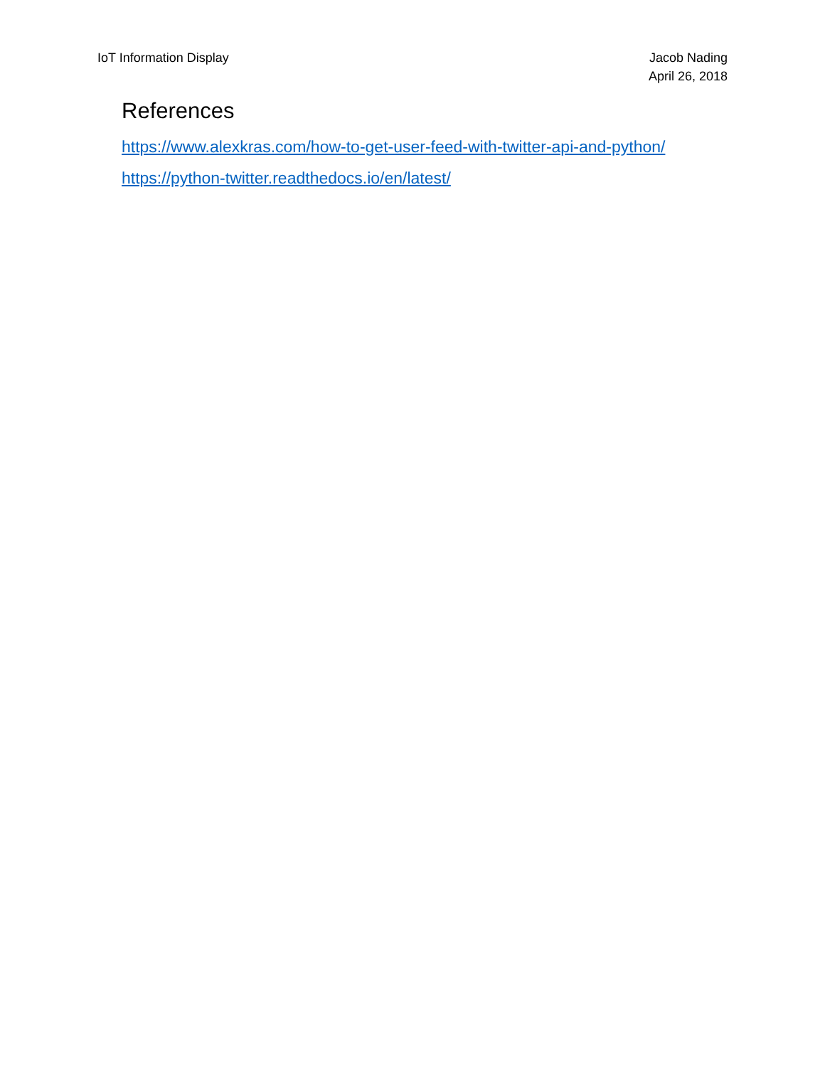IoT Information Display Jacob Nading
April 26, 2018
References
https://www.alexkras.com/how-to-get-user-feed-with-twitter-api-and-python/
https://python-twitter.readthedocs.io/en/latest/